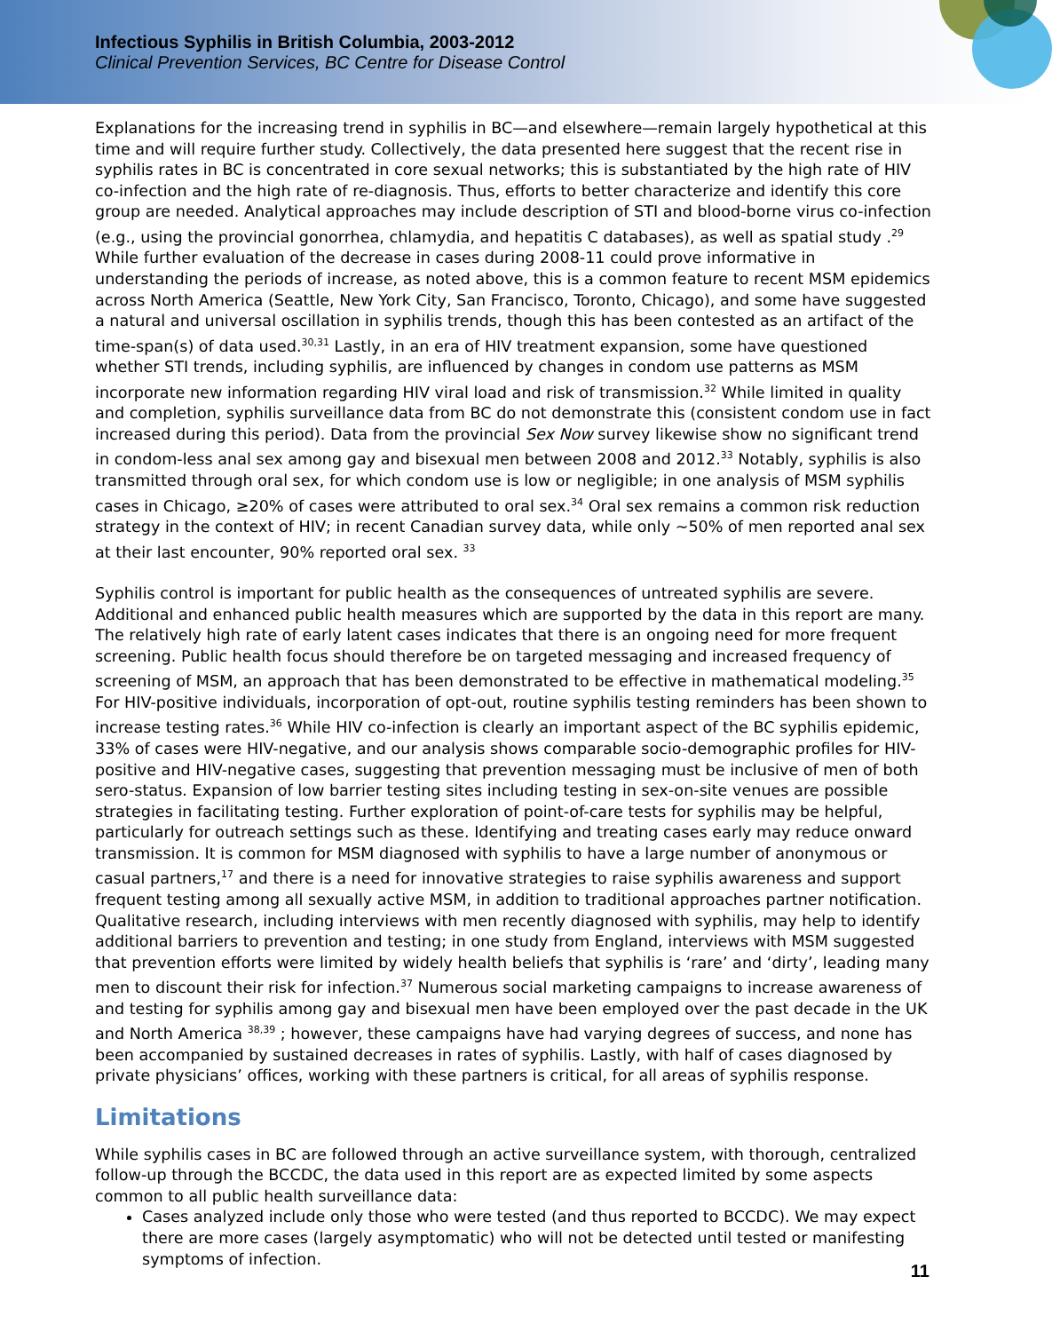Infectious Syphilis in British Columbia, 2003-2012
Clinical Prevention Services, BC Centre for Disease Control
Explanations for the increasing trend in syphilis in BC—and elsewhere—remain largely hypothetical at this time and will require further study. Collectively, the data presented here suggest that the recent rise in syphilis rates in BC is concentrated in core sexual networks; this is substantiated by the high rate of HIV co-infection and the high rate of re-diagnosis. Thus, efforts to better characterize and identify this core group are needed. Analytical approaches may include description of STI and blood-borne virus co-infection (e.g., using the provincial gonorrhea, chlamydia, and hepatitis C databases), as well as spatial study .<sup>29</sup> While further evaluation of the decrease in cases during 2008-11 could prove informative in understanding the periods of increase, as noted above, this is a common feature to recent MSM epidemics across North America (Seattle, New York City, San Francisco, Toronto, Chicago), and some have suggested a natural and universal oscillation in syphilis trends, though this has been contested as an artifact of the time-span(s) of data used.<sup>30,31</sup> Lastly, in an era of HIV treatment expansion, some have questioned whether STI trends, including syphilis, are influenced by changes in condom use patterns as MSM incorporate new information regarding HIV viral load and risk of transmission.<sup>32</sup> While limited in quality and completion, syphilis surveillance data from BC do not demonstrate this (consistent condom use in fact increased during this period). Data from the provincial Sex Now survey likewise show no significant trend in condom-less anal sex among gay and bisexual men between 2008 and 2012.<sup>33</sup> Notably, syphilis is also transmitted through oral sex, for which condom use is low or negligible; in one analysis of MSM syphilis cases in Chicago, ≥20% of cases were attributed to oral sex.<sup>34</sup> Oral sex remains a common risk reduction strategy in the context of HIV; in recent Canadian survey data, while only ~50% of men reported anal sex at their last encounter, 90% reported oral sex. <sup>33</sup>
Syphilis control is important for public health as the consequences of untreated syphilis are severe. Additional and enhanced public health measures which are supported by the data in this report are many. The relatively high rate of early latent cases indicates that there is an ongoing need for more frequent screening. Public health focus should therefore be on targeted messaging and increased frequency of screening of MSM, an approach that has been demonstrated to be effective in mathematical modeling.<sup>35</sup> For HIV-positive individuals, incorporation of opt-out, routine syphilis testing reminders has been shown to increase testing rates.<sup>36</sup> While HIV co-infection is clearly an important aspect of the BC syphilis epidemic, 33% of cases were HIV-negative, and our analysis shows comparable socio-demographic profiles for HIV-positive and HIV-negative cases, suggesting that prevention messaging must be inclusive of men of both sero-status. Expansion of low barrier testing sites including testing in sex-on-site venues are possible strategies in facilitating testing. Further exploration of point-of-care tests for syphilis may be helpful, particularly for outreach settings such as these. Identifying and treating cases early may reduce onward transmission. It is common for MSM diagnosed with syphilis to have a large number of anonymous or casual partners,<sup>17</sup> and there is a need for innovative strategies to raise syphilis awareness and support frequent testing among all sexually active MSM, in addition to traditional approaches partner notification. Qualitative research, including interviews with men recently diagnosed with syphilis, may help to identify additional barriers to prevention and testing; in one study from England, interviews with MSM suggested that prevention efforts were limited by widely health beliefs that syphilis is ‘rare’ and ‘dirty’, leading many men to discount their risk for infection.<sup>37</sup> Numerous social marketing campaigns to increase awareness of and testing for syphilis among gay and bisexual men have been employed over the past decade in the UK and North America <sup>38,39</sup> ; however, these campaigns have had varying degrees of success, and none has been accompanied by sustained decreases in rates of syphilis. Lastly, with half of cases diagnosed by private physicians’ offices, working with these partners is critical, for all areas of syphilis response.
Limitations
While syphilis cases in BC are followed through an active surveillance system, with thorough, centralized follow-up through the BCCDC, the data used in this report are as expected limited by some aspects common to all public health surveillance data:
Cases analyzed include only those who were tested (and thus reported to BCCDC). We may expect there are more cases (largely asymptomatic) who will not be detected until tested or manifesting symptoms of infection.
11